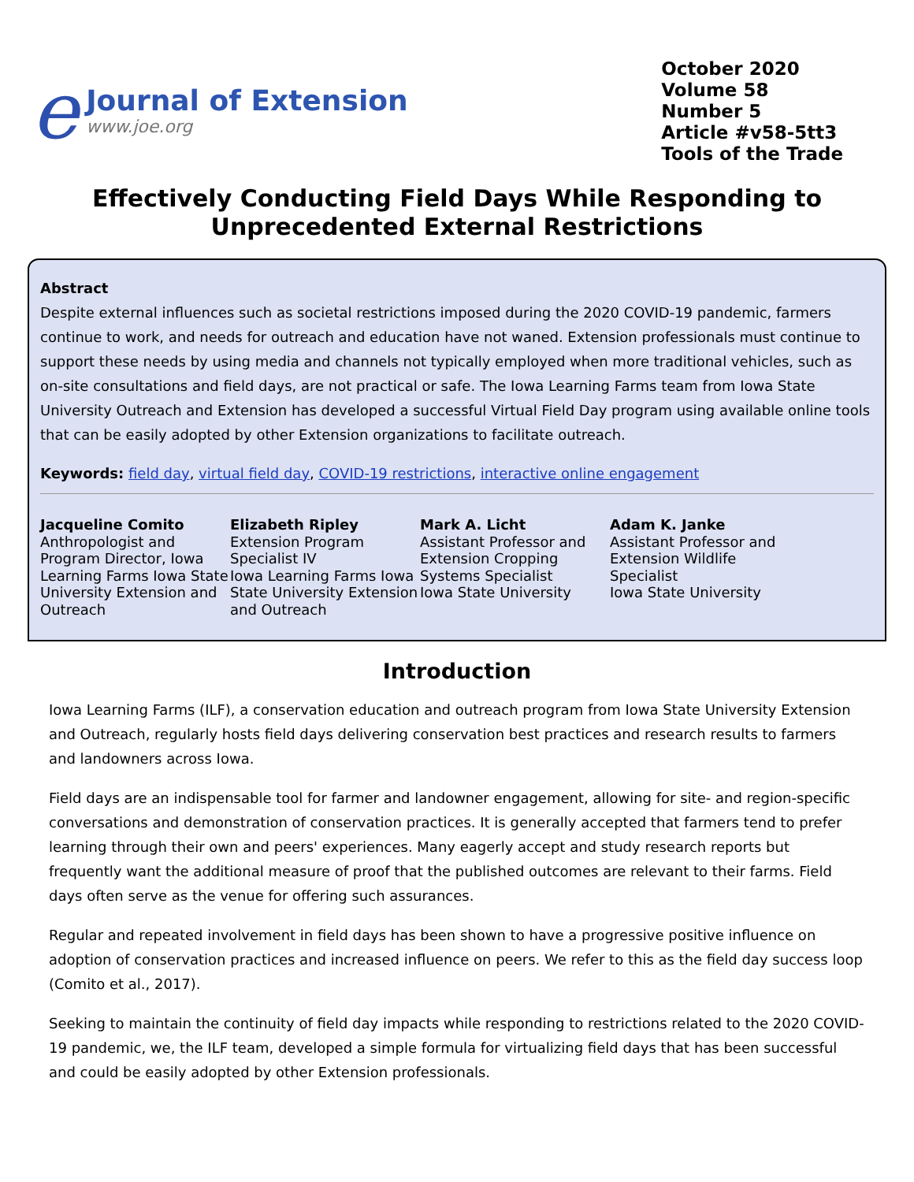e
Journal of Extension
www.joe.org
October 2020
Volume 58
Number 5
Article #v58-5tt3
Tools of the Trade
Effectively Conducting Field Days While Responding to Unprecedented External Restrictions
Abstract
Despite external influences such as societal restrictions imposed during the 2020 COVID-19 pandemic, farmers continue to work, and needs for outreach and education have not waned. Extension professionals must continue to support these needs by using media and channels not typically employed when more traditional vehicles, such as on-site consultations and field days, are not practical or safe. The Iowa Learning Farms team from Iowa State University Outreach and Extension has developed a successful Virtual Field Day program using available online tools that can be easily adopted by other Extension organizations to facilitate outreach.
Keywords: field day, virtual field day, COVID-19 restrictions, interactive online engagement
Jacqueline Comito
Anthropologist and Program Director, Iowa Learning Farms Iowa State University Extension and Outreach
Elizabeth Ripley
Extension Program Specialist IV
Iowa Learning Farms Iowa State University Extension and Outreach
Mark A. Licht
Assistant Professor and Extension Cropping Systems Specialist
Iowa State University
Adam K. Janke
Assistant Professor and Extension Wildlife Specialist
Iowa State University
Introduction
Iowa Learning Farms (ILF), a conservation education and outreach program from Iowa State University Extension and Outreach, regularly hosts field days delivering conservation best practices and research results to farmers and landowners across Iowa.
Field days are an indispensable tool for farmer and landowner engagement, allowing for site- and region-specific conversations and demonstration of conservation practices. It is generally accepted that farmers tend to prefer learning through their own and peers' experiences. Many eagerly accept and study research reports but frequently want the additional measure of proof that the published outcomes are relevant to their farms. Field days often serve as the venue for offering such assurances.
Regular and repeated involvement in field days has been shown to have a progressive positive influence on adoption of conservation practices and increased influence on peers. We refer to this as the field day success loop (Comito et al., 2017).
Seeking to maintain the continuity of field day impacts while responding to restrictions related to the 2020 COVID-19 pandemic, we, the ILF team, developed a simple formula for virtualizing field days that has been successful and could be easily adopted by other Extension professionals.